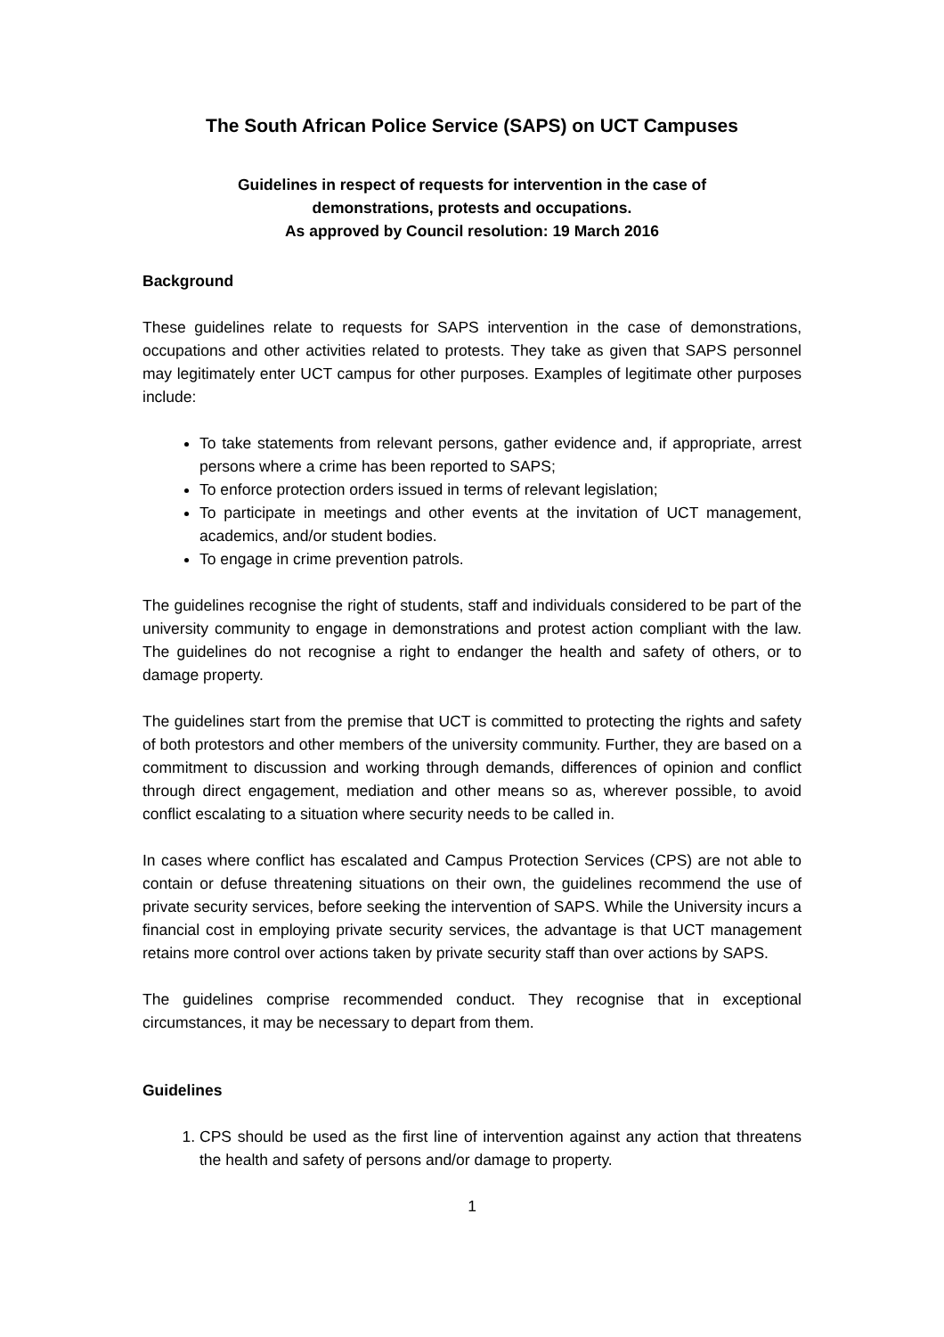The South African Police Service (SAPS) on UCT Campuses
Guidelines in respect of requests for intervention in the case of
demonstrations, protests and occupations.
As approved by Council resolution: 19 March 2016
Background
These guidelines relate to requests for SAPS intervention in the case of demonstrations, occupations and other activities related to protests. They take as given that SAPS personnel may legitimately enter UCT campus for other purposes. Examples of legitimate other purposes include:
To take statements from relevant persons, gather evidence and, if appropriate, arrest persons where a crime has been reported to SAPS;
To enforce protection orders issued in terms of relevant legislation;
To participate in meetings and other events at the invitation of UCT management, academics, and/or student bodies.
To engage in crime prevention patrols.
The guidelines recognise the right of students, staff and individuals considered to be part of the university community to engage in demonstrations and protest action compliant with the law. The guidelines do not recognise a right to endanger the health and safety of others, or to damage property.
The guidelines start from the premise that UCT is committed to protecting the rights and safety of both protestors and other members of the university community. Further, they are based on a commitment to discussion and working through demands, differences of opinion and conflict through direct engagement, mediation and other means so as, wherever possible, to avoid conflict escalating to a situation where security needs to be called in.
In cases where conflict has escalated and Campus Protection Services (CPS) are not able to contain or defuse threatening situations on their own, the guidelines recommend the use of private security services, before seeking the intervention of SAPS. While the University incurs a financial cost in employing private security services, the advantage is that UCT management retains more control over actions taken by private security staff than over actions by SAPS.
The guidelines comprise recommended conduct. They recognise that in exceptional circumstances, it may be necessary to depart from them.
Guidelines
1. CPS should be used as the first line of intervention against any action that threatens the health and safety of persons and/or damage to property.
1